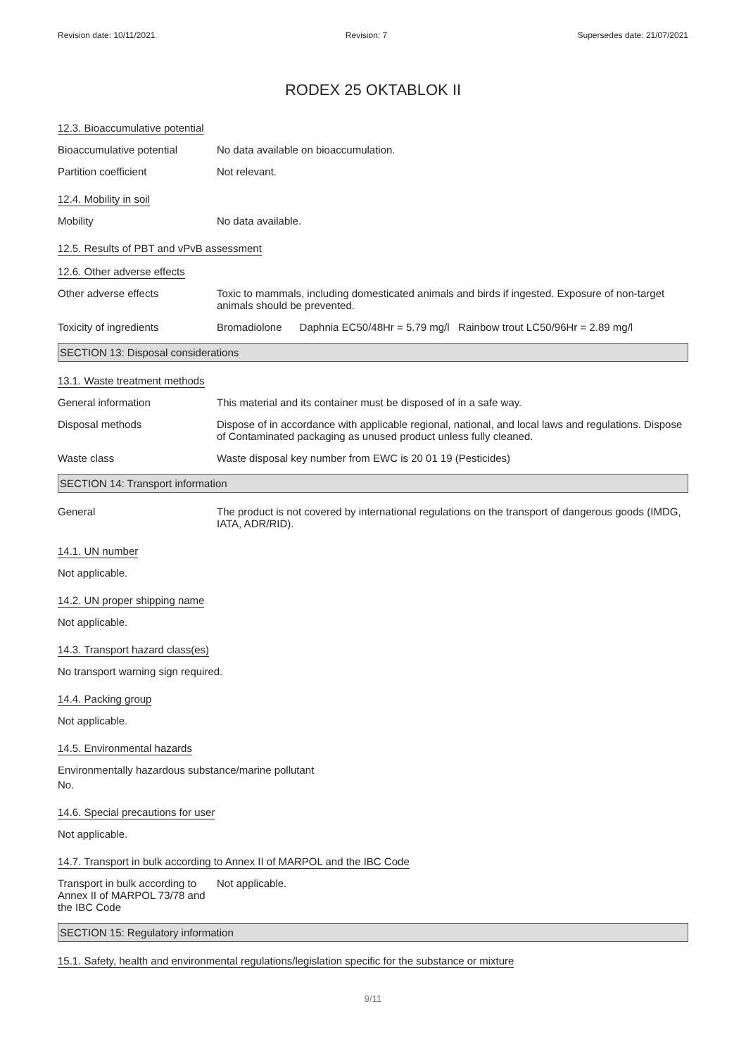Revision date: 10/11/2021 Revision: 7 Supersedes date: 21/07/2021
RODEX 25 OKTABLOK II
12.3. Bioaccumulative potential
Bioaccumulative potential No data available on bioaccumulation.
Partition coefficient Not relevant.
12.4. Mobility in soil
Mobility No data available.
12.5. Results of PBT and vPvB assessment
12.6. Other adverse effects
Other adverse effects Toxic to mammals, including domesticated animals and birds if ingested. Exposure of non-target animals should be prevented.
Toxicity of ingredients Bromadiolone Daphnia EC50/48Hr = 5.79 mg/l Rainbow trout LC50/96Hr = 2.89 mg/l
SECTION 13: Disposal considerations
13.1. Waste treatment methods
General information This material and its container must be disposed of in a safe way.
Disposal methods Dispose of in accordance with applicable regional, national, and local laws and regulations. Dispose of Contaminated packaging as unused product unless fully cleaned.
Waste class Waste disposal key number from EWC is 20 01 19 (Pesticides)
SECTION 14: Transport information
General The product is not covered by international regulations on the transport of dangerous goods (IMDG, IATA, ADR/RID).
14.1. UN number
Not applicable.
14.2. UN proper shipping name
Not applicable.
14.3. Transport hazard class(es)
No transport warning sign required.
14.4. Packing group
Not applicable.
14.5. Environmental hazards
Environmentally hazardous substance/marine pollutant
No.
14.6. Special precautions for user
Not applicable.
14.7. Transport in bulk according to Annex II of MARPOL and the IBC Code
Transport in bulk according to Annex II of MARPOL 73/78 and the IBC Code
Not applicable.
SECTION 15: Regulatory information
15.1. Safety, health and environmental regulations/legislation specific for the substance or mixture
9/11